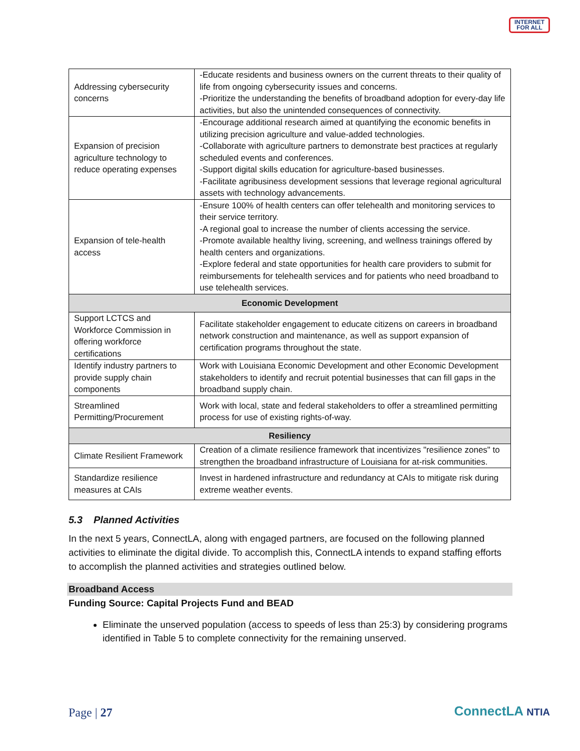INTERNET
FOR ALL
| Addressing cybersecurity concerns | -Educate residents and business owners on the current threats to their quality of life from ongoing cybersecurity issues and concerns. -Prioritize the understanding the benefits of broadband adoption for every-day life activities, but also the unintended consequences of connectivity. |
| Expansion of precision agriculture technology to reduce operating expenses | -Encourage additional research aimed at quantifying the economic benefits in utilizing precision agriculture and value-added technologies. -Collaborate with agriculture partners to demonstrate best practices at regularly scheduled events and conferences. -Support digital skills education for agriculture-based businesses. -Facilitate agribusiness development sessions that leverage regional agricultural assets with technology advancements. |
| Expansion of tele-health access | -Ensure 100% of health centers can offer telehealth and monitoring services to their service territory. -A regional goal to increase the number of clients accessing the service. -Promote available healthy living, screening, and wellness trainings offered by health centers and organizations. -Explore federal and state opportunities for health care providers to submit for reimbursements for telehealth services and for patients who need broadband to use telehealth services. |
| Economic Development | |
| Support LCTCS and Workforce Commission in offering workforce certifications | Facilitate stakeholder engagement to educate citizens on careers in broadband network construction and maintenance, as well as support expansion of certification programs throughout the state. |
| Identify industry partners to provide supply chain components | Work with Louisiana Economic Development and other Economic Development stakeholders to identify and recruit potential businesses that can fill gaps in the broadband supply chain. |
| Streamlined Permitting/Procurement | Work with local, state and federal stakeholders to offer a streamlined permitting process for use of existing rights-of-way. |
| Resiliency | |
| Climate Resilient Framework | Creation of a climate resilience framework that incentivizes "resilience zones" to strengthen the broadband infrastructure of Louisiana for at-risk communities. |
| Standardize resilience measures at CAIs | Invest in hardened infrastructure and redundancy at CAIs to mitigate risk during extreme weather events. |
5.3 Planned Activities
In the next 5 years, ConnectLA, along with engaged partners, are focused on the following planned activities to eliminate the digital divide. To accomplish this, ConnectLA intends to expand staffing efforts to accomplish the planned activities and strategies outlined below.
Broadband Access
Funding Source: Capital Projects Fund and BEAD
Eliminate the unserved population (access to speeds of less than 25:3) by considering programs identified in Table 5 to complete connectivity for the remaining unserved.
Page | 27 ConnectLA NTIA